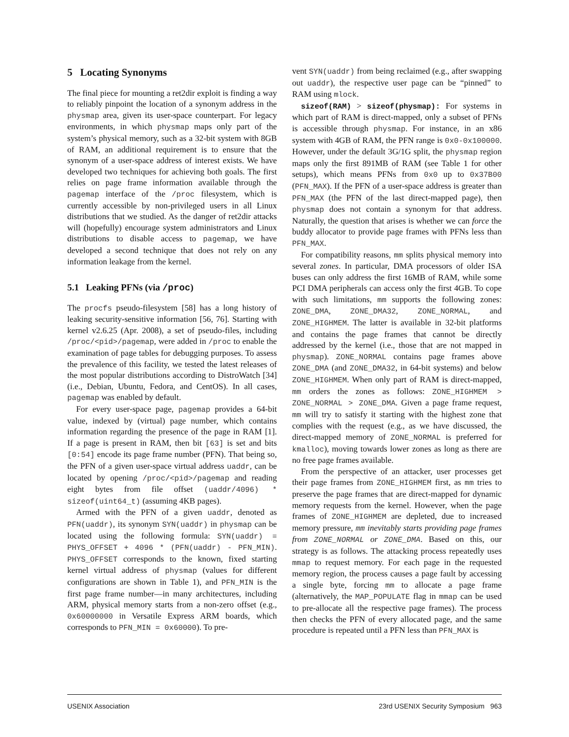5 Locating Synonyms
The final piece for mounting a ret2dir exploit is finding a way to reliably pinpoint the location of a synonym address in the physmap area, given its user-space counterpart. For legacy environments, in which physmap maps only part of the system’s physical memory, such as a 32-bit system with 8GB of RAM, an additional requirement is to ensure that the synonym of a user-space address of interest exists. We have developed two techniques for achieving both goals. The first relies on page frame information available through the pagemap interface of the /proc filesystem, which is currently accessible by non-privileged users in all Linux distributions that we studied. As the danger of ret2dir attacks will (hopefully) encourage system administrators and Linux distributions to disable access to pagemap, we have developed a second technique that does not rely on any information leakage from the kernel.
5.1 Leaking PFNs (via /proc)
The procfs pseudo-filesystem [58] has a long history of leaking security-sensitive information [56, 76]. Starting with kernel v2.6.25 (Apr. 2008), a set of pseudo-files, including /proc/<pid>/pagemap, were added in /proc to enable the examination of page tables for debugging purposes. To assess the prevalence of this facility, we tested the latest releases of the most popular distributions according to DistroWatch [34] (i.e., Debian, Ubuntu, Fedora, and CentOS). In all cases, pagemap was enabled by default.
For every user-space page, pagemap provides a 64-bit value, indexed by (virtual) page number, which contains information regarding the presence of the page in RAM [1]. If a page is present in RAM, then bit [63] is set and bits [0:54] encode its page frame number (PFN). That being so, the PFN of a given user-space virtual address uaddr, can be located by opening /proc/<pid>/pagemap and reading eight bytes from file offset (uaddr/4096) * sizeof(uint64_t) (assuming 4KB pages).
Armed with the PFN of a given uaddr, denoted as PFN(uaddr), its synonym SYN(uaddr) in physmap can be located using the following formula: SYN(uaddr) = PHYS_OFFSET + 4096 * (PFN(uaddr) - PFN_MIN). PHYS_OFFSET corresponds to the known, fixed starting kernel virtual address of physmap (values for different configurations are shown in Table 1), and PFN_MIN is the first page frame number—in many architectures, including ARM, physical memory starts from a non-zero offset (e.g., 0x60000000 in Versatile Express ARM boards, which corresponds to PFN_MIN = 0x60000). To pre-
vent SYN(uaddr) from being reclaimed (e.g., after swapping out uaddr), the respective user page can be “pinned” to RAM using mlock.
sizeof(RAM) > sizeof(physmap): For systems in which part of RAM is direct-mapped, only a subset of PFNs is accessible through physmap. For instance, in an x86 system with 4GB of RAM, the PFN range is 0x0-0x100000. However, under the default 3G/1G split, the physmap region maps only the first 891MB of RAM (see Table 1 for other setups), which means PFNs from 0x0 up to 0x37B00 (PFN_MAX). If the PFN of a user-space address is greater than PFN_MAX (the PFN of the last direct-mapped page), then physmap does not contain a synonym for that address. Naturally, the question that arises is whether we can force the buddy allocator to provide page frames with PFNs less than PFN_MAX.
For compatibility reasons, mm splits physical memory into several zones. In particular, DMA processors of older ISA buses can only address the first 16MB of RAM, while some PCI DMA peripherals can access only the first 4GB. To cope with such limitations, mm supports the following zones: ZONE_DMA, ZONE_DMA32, ZONE_NORMAL, and ZONE_HIGHMEM. The latter is available in 32-bit platforms and contains the page frames that cannot be directly addressed by the kernel (i.e., those that are not mapped in physmap). ZONE_NORMAL contains page frames above ZONE_DMA (and ZONE_DMA32, in 64-bit systems) and below ZONE_HIGHMEM. When only part of RAM is direct-mapped, mm orders the zones as follows: ZONE_HIGHMEM > ZONE_NORMAL > ZONE_DMA. Given a page frame request, mm will try to satisfy it starting with the highest zone that complies with the request (e.g., as we have discussed, the direct-mapped memory of ZONE_NORMAL is preferred for kmalloc), moving towards lower zones as long as there are no free page frames available.
From the perspective of an attacker, user processes get their page frames from ZONE_HIGHMEM first, as mm tries to preserve the page frames that are direct-mapped for dynamic memory requests from the kernel. However, when the page frames of ZONE_HIGHMEM are depleted, due to increased memory pressure, mm inevitably starts providing page frames from ZONE_NORMAL or ZONE_DMA. Based on this, our strategy is as follows. The attacking process repeatedly uses mmap to request memory. For each page in the requested memory region, the process causes a page fault by accessing a single byte, forcing mm to allocate a page frame (alternatively, the MAP_POPULATE flag in mmap can be used to pre-allocate all the respective page frames). The process then checks the PFN of every allocated page, and the same procedure is repeated until a PFN less than PFN_MAX is
USENIX Association 23rd USENIX Security Symposium 963